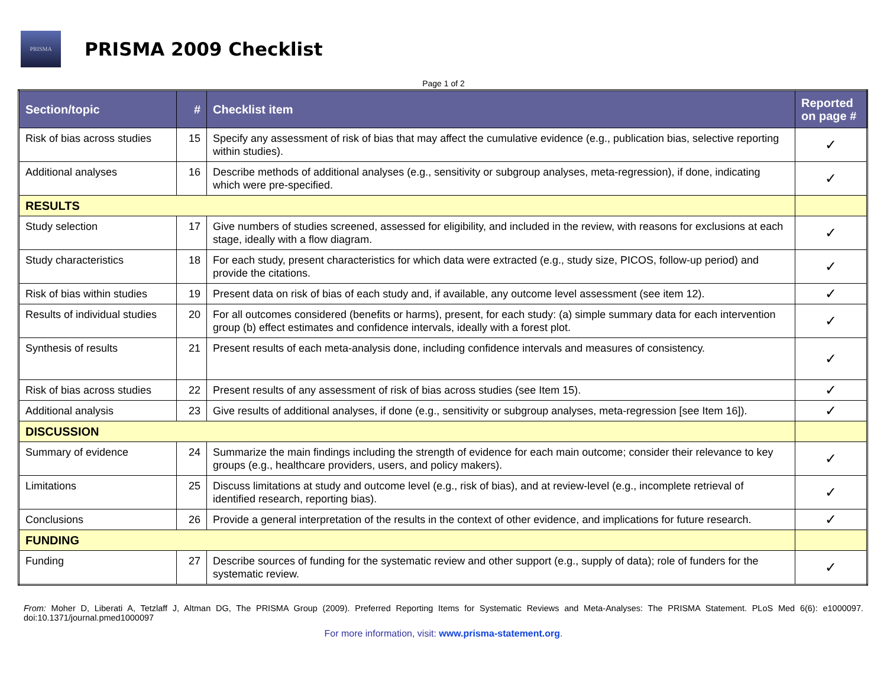PRISMA
PRISMA 2009 Checklist
Page 1 of 2
| Section/topic | # | Checklist item | Reported on page # |
| --- | --- | --- | --- |
| Risk of bias across studies | 15 | Specify any assessment of risk of bias that may affect the cumulative evidence (e.g., publication bias, selective reporting within studies). | ✓ |
| Additional analyses | 16 | Describe methods of additional analyses (e.g., sensitivity or subgroup analyses, meta-regression), if done, indicating which were pre-specified. | ✓ |
| RESULTS | | | |
| Study selection | 17 | Give numbers of studies screened, assessed for eligibility, and included in the review, with reasons for exclusions at each stage, ideally with a flow diagram. | ✓ |
| Study characteristics | 18 | For each study, present characteristics for which data were extracted (e.g., study size, PICOS, follow-up period) and provide the citations. | ✓ |
| Risk of bias within studies | 19 | Present data on risk of bias of each study and, if available, any outcome level assessment (see item 12). | ✓ |
| Results of individual studies | 20 | For all outcomes considered (benefits or harms), present, for each study: (a) simple summary data for each intervention group (b) effect estimates and confidence intervals, ideally with a forest plot. | ✓ |
| Synthesis of results | 21 | Present results of each meta-analysis done, including confidence intervals and measures of consistency. | ✓ |
| Risk of bias across studies | 22 | Present results of any assessment of risk of bias across studies (see Item 15). | ✓ |
| Additional analysis | 23 | Give results of additional analyses, if done (e.g., sensitivity or subgroup analyses, meta-regression [see Item 16]). | ✓ |
| DISCUSSION | | | |
| Summary of evidence | 24 | Summarize the main findings including the strength of evidence for each main outcome; consider their relevance to key groups (e.g., healthcare providers, users, and policy makers). | ✓ |
| Limitations | 25 | Discuss limitations at study and outcome level (e.g., risk of bias), and at review-level (e.g., incomplete retrieval of identified research, reporting bias). | ✓ |
| Conclusions | 26 | Provide a general interpretation of the results in the context of other evidence, and implications for future research. | ✓ |
| FUNDING | | | |
| Funding | 27 | Describe sources of funding for the systematic review and other support (e.g., supply of data); role of funders for the systematic review. | ✓ |
From: Moher D, Liberati A, Tetzlaff J, Altman DG, The PRISMA Group (2009). Preferred Reporting Items for Systematic Reviews and Meta-Analyses: The PRISMA Statement. PLoS Med 6(6): e1000097. doi:10.1371/journal.pmed1000097
For more information, visit: www.prisma-statement.org.